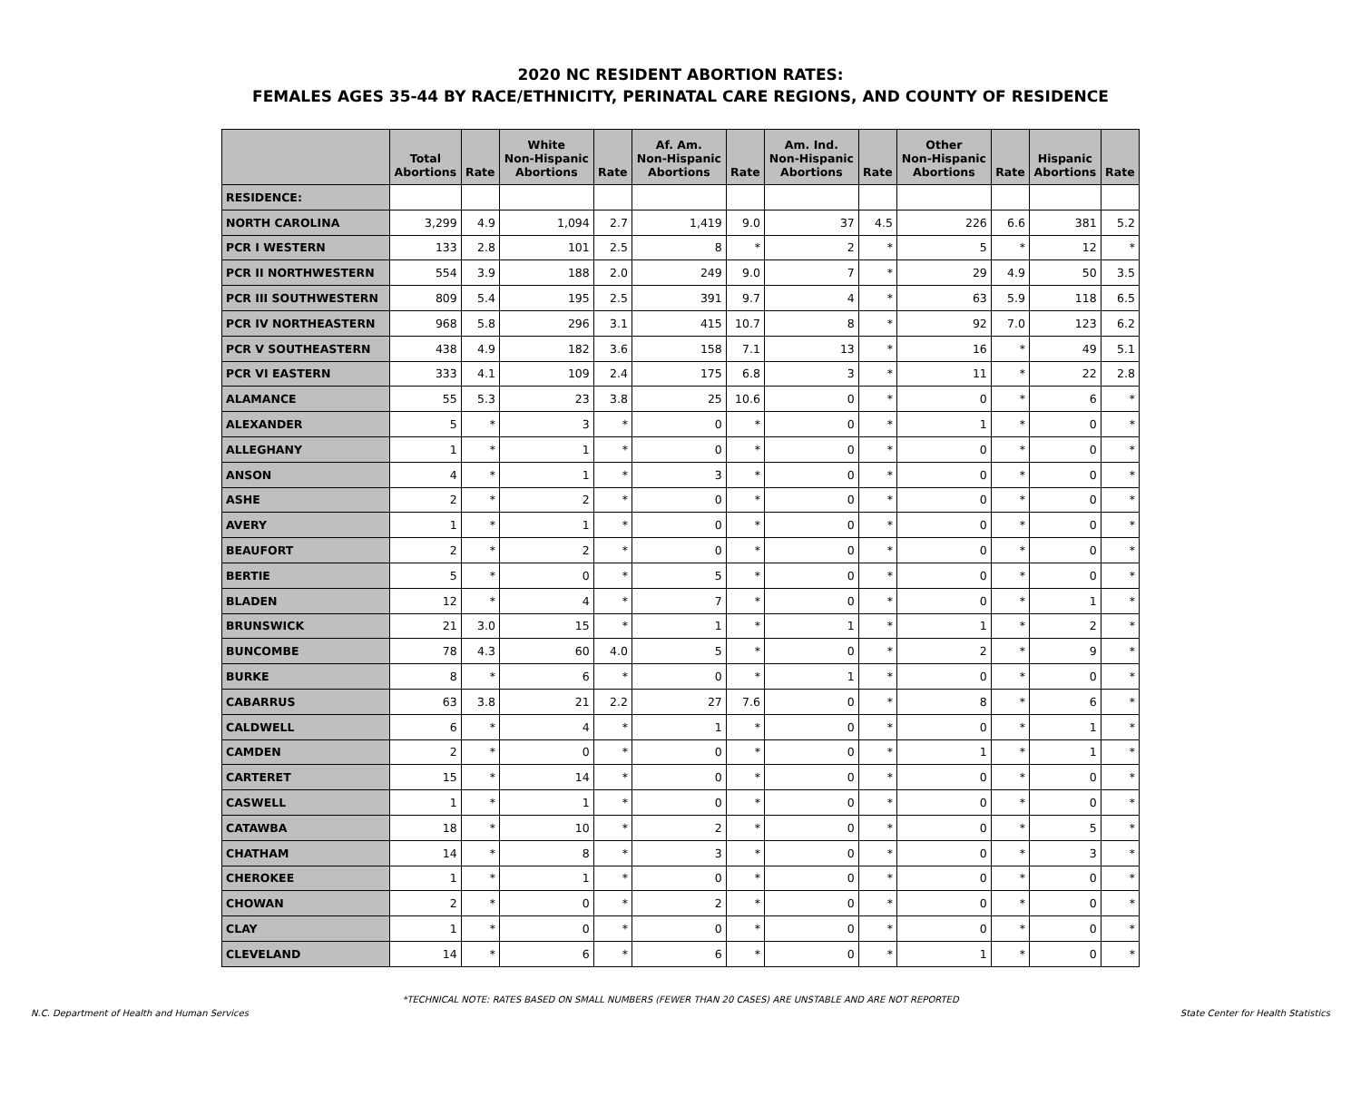2020 NC RESIDENT ABORTION RATES:
FEMALES AGES 35-44 BY RACE/ETHNICITY, PERINATAL CARE REGIONS, AND COUNTY OF RESIDENCE
| | Total Abortions | Rate | White Non-Hispanic Abortions | Rate | Af. Am. Non-Hispanic Abortions | Rate | Am. Ind. Non-Hispanic Abortions | Rate | Other Non-Hispanic Abortions | Rate | Hispanic Abortions | Rate |
| --- | --- | --- | --- | --- | --- | --- | --- | --- | --- | --- | --- | --- |
| RESIDENCE: | | | | | | | | | | | | |
| NORTH CAROLINA | 3,299 | 4.9 | 1,094 | 2.7 | 1,419 | 9.0 | 37 | 4.5 | 226 | 6.6 | 381 | 5.2 |
| PCR I WESTERN | 133 | 2.8 | 101 | 2.5 | 8 | * | 2 | * | 5 | * | 12 | * |
| PCR II NORTHWESTERN | 554 | 3.9 | 188 | 2.0 | 249 | 9.0 | 7 | * | 29 | 4.9 | 50 | 3.5 |
| PCR III SOUTHWESTERN | 809 | 5.4 | 195 | 2.5 | 391 | 9.7 | 4 | * | 63 | 5.9 | 118 | 6.5 |
| PCR IV NORTHEASTERN | 968 | 5.8 | 296 | 3.1 | 415 | 10.7 | 8 | * | 92 | 7.0 | 123 | 6.2 |
| PCR V SOUTHEASTERN | 438 | 4.9 | 182 | 3.6 | 158 | 7.1 | 13 | * | 16 | * | 49 | 5.1 |
| PCR VI EASTERN | 333 | 4.1 | 109 | 2.4 | 175 | 6.8 | 3 | * | 11 | * | 22 | 2.8 |
| ALAMANCE | 55 | 5.3 | 23 | 3.8 | 25 | 10.6 | 0 | * | 0 | * | 6 | * |
| ALEXANDER | 5 | * | 3 | * | 0 | * | 0 | * | 1 | * | 0 | * |
| ALLEGHANY | 1 | * | 1 | * | 0 | * | 0 | * | 0 | * | 0 | * |
| ANSON | 4 | * | 1 | * | 3 | * | 0 | * | 0 | * | 0 | * |
| ASHE | 2 | * | 2 | * | 0 | * | 0 | * | 0 | * | 0 | * |
| AVERY | 1 | * | 1 | * | 0 | * | 0 | * | 0 | * | 0 | * |
| BEAUFORT | 2 | * | 2 | * | 0 | * | 0 | * | 0 | * | 0 | * |
| BERTIE | 5 | * | 0 | * | 5 | * | 0 | * | 0 | * | 0 | * |
| BLADEN | 12 | * | 4 | * | 7 | * | 0 | * | 0 | * | 1 | * |
| BRUNSWICK | 21 | 3.0 | 15 | * | 1 | * | 1 | * | 1 | * | 2 | * |
| BUNCOMBE | 78 | 4.3 | 60 | 4.0 | 5 | * | 0 | * | 2 | * | 9 | * |
| BURKE | 8 | * | 6 | * | 0 | * | 1 | * | 0 | * | 0 | * |
| CABARRUS | 63 | 3.8 | 21 | 2.2 | 27 | 7.6 | 0 | * | 8 | * | 6 | * |
| CALDWELL | 6 | * | 4 | * | 1 | * | 0 | * | 0 | * | 1 | * |
| CAMDEN | 2 | * | 0 | * | 0 | * | 0 | * | 1 | * | 1 | * |
| CARTERET | 15 | * | 14 | * | 0 | * | 0 | * | 0 | * | 0 | * |
| CASWELL | 1 | * | 1 | * | 0 | * | 0 | * | 0 | * | 0 | * |
| CATAWBA | 18 | * | 10 | * | 2 | * | 0 | * | 0 | * | 5 | * |
| CHATHAM | 14 | * | 8 | * | 3 | * | 0 | * | 0 | * | 3 | * |
| CHEROKEE | 1 | * | 1 | * | 0 | * | 0 | * | 0 | * | 0 | * |
| CHOWAN | 2 | * | 0 | * | 2 | * | 0 | * | 0 | * | 0 | * |
| CLAY | 1 | * | 0 | * | 0 | * | 0 | * | 0 | * | 0 | * |
| CLEVELAND | 14 | * | 6 | * | 6 | * | 0 | * | 1 | * | 0 | * |
*TECHNICAL NOTE: RATES BASED ON SMALL NUMBERS (FEWER THAN 20 CASES) ARE UNSTABLE AND ARE NOT REPORTED
N.C. Department of Health and Human Services State Center for Health Statistics